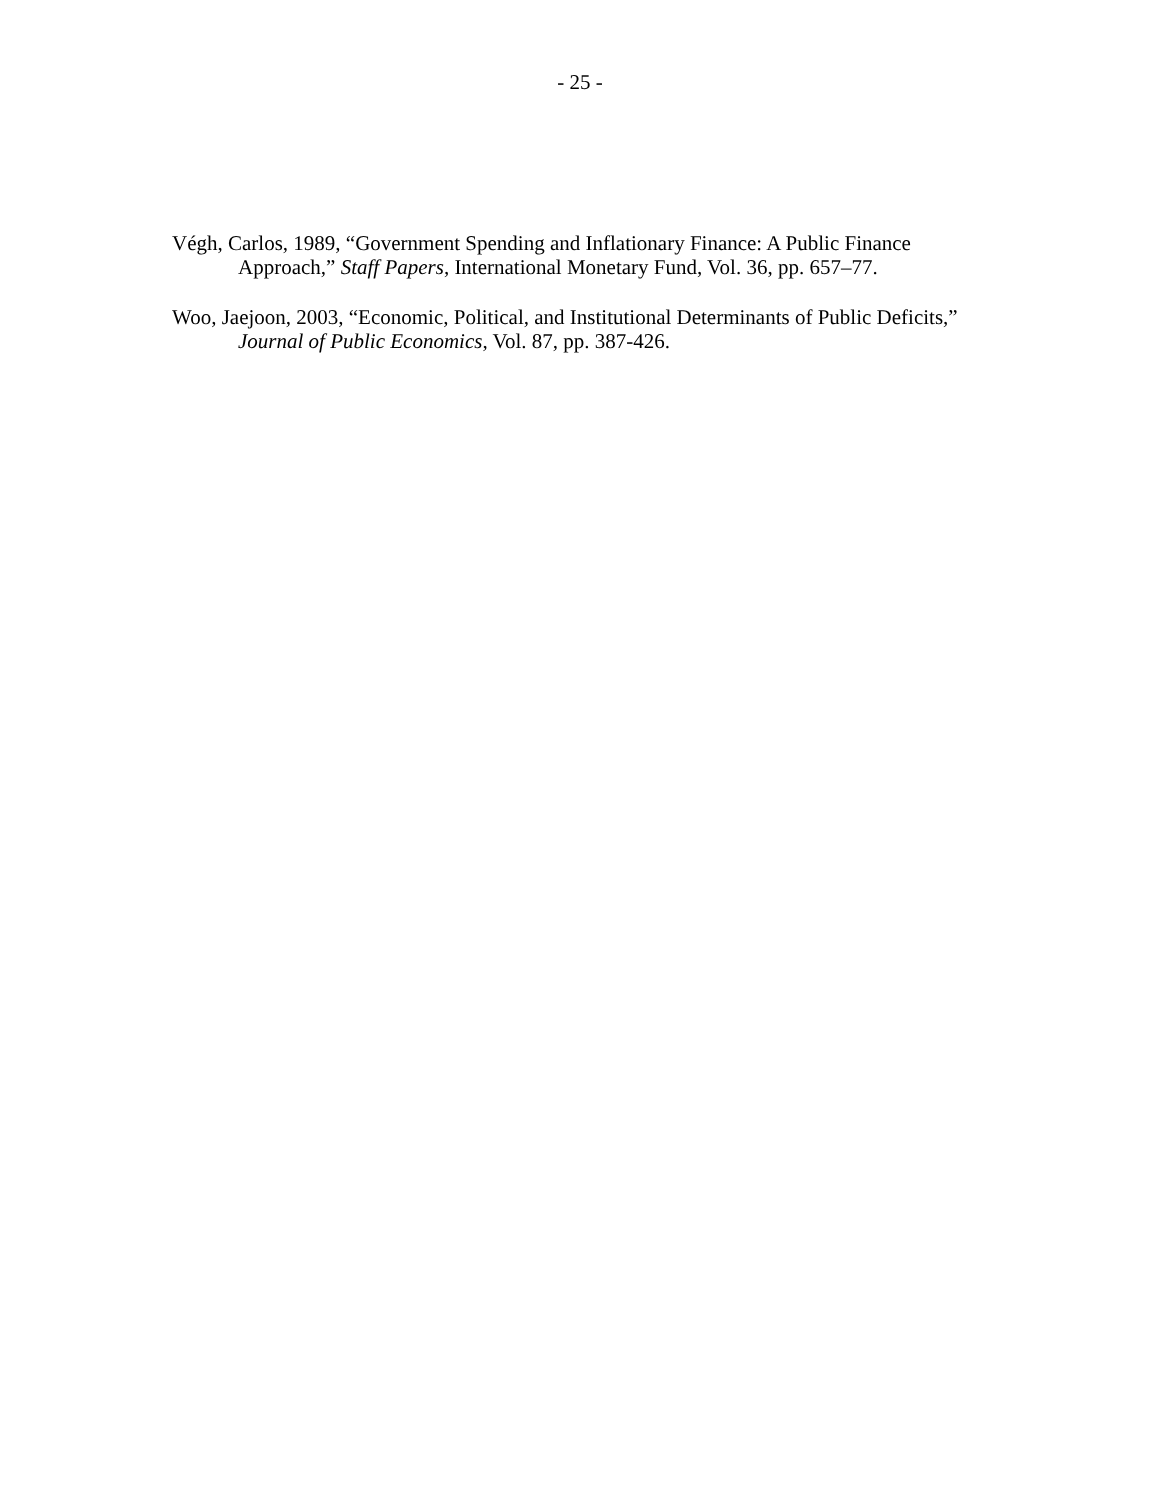- 25 -
Végh, Carlos, 1989, “Government Spending and Inflationary Finance: A Public Finance
Approach,” Staff Papers, International Monetary Fund, Vol. 36, pp. 657–77.
Woo, Jaejoon, 2003, “Economic, Political, and Institutional Determinants of Public Deficits,”
Journal of Public Economics, Vol. 87, pp. 387-426.